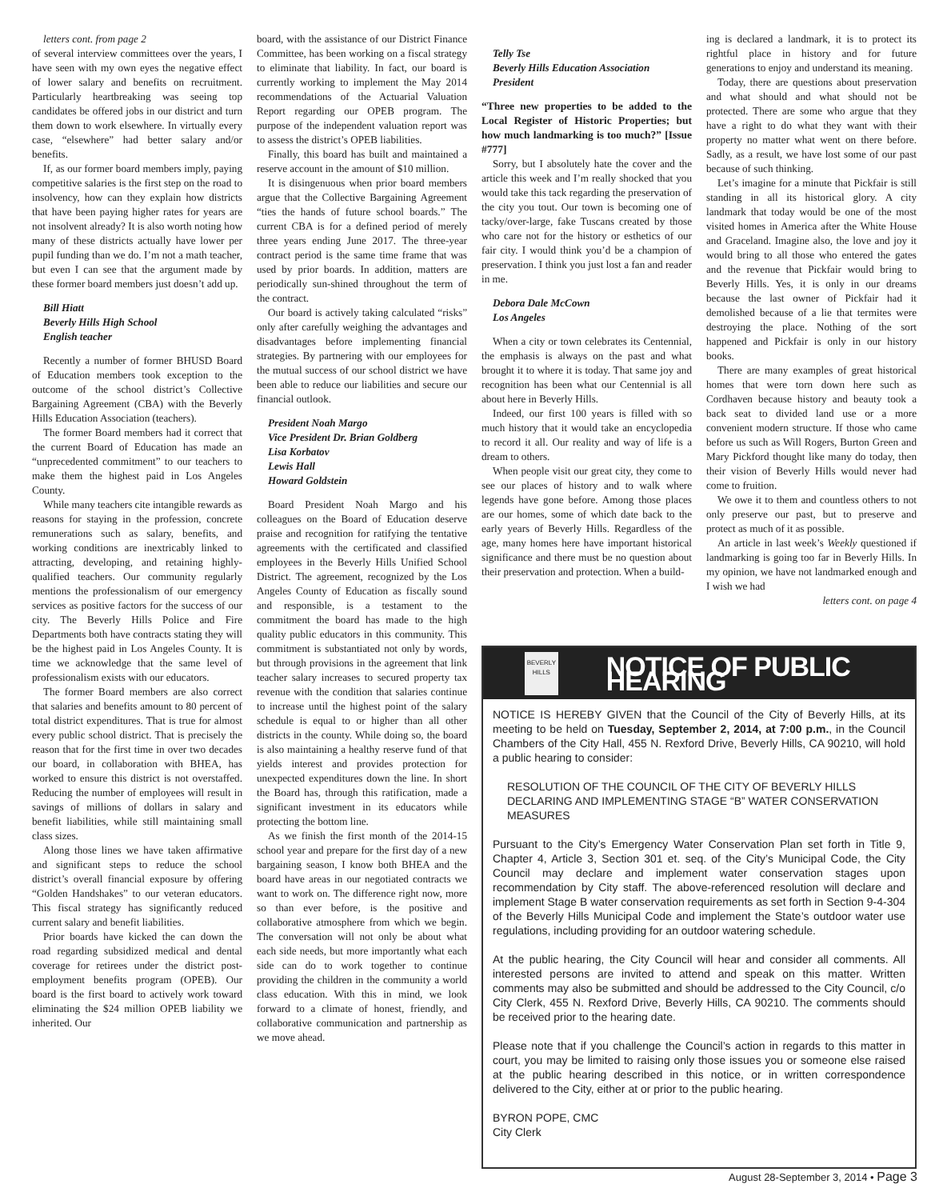letters cont. from page 2
of several interview committees over the years, I have seen with my own eyes the negative effect of lower salary and benefits on recruitment. Particularly heartbreaking was seeing top candidates be offered jobs in our district and turn them down to work elsewhere. In virtually every case, “elsewhere” had better salary and/or benefits.
If, as our former board members imply, paying competitive salaries is the first step on the road to insolvency, how can they explain how districts that have been paying higher rates for years are not insolvent already? It is also worth noting how many of these districts actually have lower per pupil funding than we do. I’m not a math teacher, but even I can see that the argument made by these former board members just doesn’t add up.
Bill Hiatt
Beverly Hills High School
English teacher
Recently a number of former BHUSD Board of Education members took exception to the outcome of the school district’s Collective Bargaining Agreement (CBA) with the Beverly Hills Education Association (teachers).
The former Board members had it correct that the current Board of Education has made an “unprecedented commitment” to our teachers to make them the highest paid in Los Angeles County.
While many teachers cite intangible rewards as reasons for staying in the profession, concrete remunerations such as salary, benefits, and working conditions are inextricably linked to attracting, developing, and retaining highly-qualified teachers. Our community regularly mentions the professionalism of our emergency services as positive factors for the success of our city. The Beverly Hills Police and Fire Departments both have contracts stating they will be the highest paid in Los Angeles County. It is time we acknowledge that the same level of professionalism exists with our educators.
The former Board members are also correct that salaries and benefits amount to 80 percent of total district expenditures. That is true for almost every public school district. That is precisely the reason that for the first time in over two decades our board, in collaboration with BHEA, has worked to ensure this district is not overstaffed. Reducing the number of employees will result in savings of millions of dollars in salary and benefit liabilities, while still maintaining small class sizes.
Along those lines we have taken affirmative and significant steps to reduce the school district’s overall financial exposure by offering “Golden Handshakes” to our veteran educators. This fiscal strategy has significantly reduced current salary and benefit liabilities.
Prior boards have kicked the can down the road regarding subsidized medical and dental coverage for retirees under the district post-employment benefits program (OPEB). Our board is the first board to actively work toward eliminating the $24 million OPEB liability we inherited. Our
board, with the assistance of our District Finance Committee, has been working on a fiscal strategy to eliminate that liability. In fact, our board is currently working to implement the May 2014 recommendations of the Actuarial Valuation Report regarding our OPEB program. The purpose of the independent valuation report was to assess the district’s OPEB liabilities.
Finally, this board has built and maintained a reserve account in the amount of $10 million.
It is disingenuous when prior board members argue that the Collective Bargaining Agreement “ties the hands of future school boards.” The current CBA is for a defined period of merely three years ending June 2017. The three-year contract period is the same time frame that was used by prior boards. In addition, matters are periodically sun-shined throughout the term of the contract.
Our board is actively taking calculated “risks” only after carefully weighing the advantages and disadvantages before implementing financial strategies. By partnering with our employees for the mutual success of our school district we have been able to reduce our liabilities and secure our financial outlook.
President Noah Margo
Vice President Dr. Brian Goldberg
Lisa Korbatov
Lewis Hall
Howard Goldstein
Board President Noah Margo and his colleagues on the Board of Education deserve praise and recognition for ratifying the tentative agreements with the certificated and classified employees in the Beverly Hills Unified School District. The agreement, recognized by the Los Angeles County of Education as fiscally sound and responsible, is a testament to the commitment the board has made to the high quality public educators in this community. This commitment is substantiated not only by words, but through provisions in the agreement that link teacher salary increases to secured property tax revenue with the condition that salaries continue to increase until the highest point of the salary schedule is equal to or higher than all other districts in the county. While doing so, the board is also maintaining a healthy reserve fund of that yields interest and provides protection for unexpected expenditures down the line. In short the Board has, through this ratification, made a significant investment in its educators while protecting the bottom line.
As we finish the first month of the 2014-15 school year and prepare for the first day of a new bargaining season, I know both BHEA and the board have areas in our negotiated contracts we want to work on. The difference right now, more so than ever before, is the positive and collaborative atmosphere from which we begin. The conversation will not only be about what each side needs, but more importantly what each side can do to work together to continue providing the children in the community a world class education. With this in mind, we look forward to a climate of honest, friendly, and collaborative communication and partnership as we move ahead.
Telly Tse
Beverly Hills Education Association
President
“Three new properties to be added to the Local Register of Historic Properties; but how much landmarking is too much?” [Issue #777]
Sorry, but I absolutely hate the cover and the article this week and I’m really shocked that you would take this tack regarding the preservation of the city you tout. Our town is becoming one of tacky/over-large, fake Tuscans created by those who care not for the history or esthetics of our fair city. I would think you’d be a champion of preservation. I think you just lost a fan and reader in me.
Debora Dale McCown
Los Angeles
When a city or town celebrates its Centennial, the emphasis is always on the past and what brought it to where it is today. That same joy and recognition has been what our Centennial is all about here in Beverly Hills.
Indeed, our first 100 years is filled with so much history that it would take an encyclopedia to record it all. Our reality and way of life is a dream to others.
When people visit our great city, they come to see our places of history and to walk where legends have gone before. Among those places are our homes, some of which date back to the early years of Beverly Hills. Regardless of the age, many homes here have important historical significance and there must be no question about their preservation and protection. When a build-
ing is declared a landmark, it is to protect its rightful place in history and for future generations to enjoy and understand its meaning.
Today, there are questions about preservation and what should and what should not be protected. There are some who argue that they have a right to do what they want with their property no matter what went on there before. Sadly, as a result, we have lost some of our past because of such thinking.
Let’s imagine for a minute that Pickfair is still standing in all its historical glory. A city landmark that today would be one of the most visited homes in America after the White House and Graceland. Imagine also, the love and joy it would bring to all those who entered the gates and the revenue that Pickfair would bring to Beverly Hills. Yes, it is only in our dreams because the last owner of Pickfair had it demolished because of a lie that termites were destroying the place. Nothing of the sort happened and Pickfair is only in our history books.
There are many examples of great historical homes that were torn down here such as Cordhaven because history and beauty took a back seat to divided land use or a more convenient modern structure. If those who came before us such as Will Rogers, Burton Green and Mary Pickford thought like many do today, then their vision of Beverly Hills would never had come to fruition.
We owe it to them and countless others to not only preserve our past, but to preserve and protect as much of it as possible.
An article in last week’s Weekly questioned if landmarking is going too far in Beverly Hills. In my opinion, we have not landmarked enough and I wish we had
letters cont. on page 4
BEVERLY
HILLS
NOTICE OF PUBLIC HEARING
NOTICE IS HEREBY GIVEN that the Council of the City of Beverly Hills, at its meeting to be held on Tuesday, September 2, 2014, at 7:00 p.m., in the Council Chambers of the City Hall, 455 N. Rexford Drive, Beverly Hills, CA 90210, will hold a public hearing to consider:
RESOLUTION OF THE COUNCIL OF THE CITY OF BEVERLY HILLS DECLARING AND IMPLEMENTING STAGE “B” WATER CONSERVATION MEASURES
Pursuant to the City’s Emergency Water Conservation Plan set forth in Title 9, Chapter 4, Article 3, Section 301 et. seq. of the City’s Municipal Code, the City Council may declare and implement water conservation stages upon recommendation by City staff. The above-referenced resolution will declare and implement Stage B water conservation requirements as set forth in Section 9-4-304 of the Beverly Hills Municipal Code and implement the State’s outdoor water use regulations, including providing for an outdoor watering schedule.
At the public hearing, the City Council will hear and consider all comments. All interested persons are invited to attend and speak on this matter. Written comments may also be submitted and should be addressed to the City Council, c/o City Clerk, 455 N. Rexford Drive, Beverly Hills, CA 90210. The comments should be received prior to the hearing date.
Please note that if you challenge the Council’s action in regards to this matter in court, you may be limited to raising only those issues you or someone else raised at the public hearing described in this notice, or in written correspondence delivered to the City, either at or prior to the public hearing.
BYRON POPE, CMC
City Clerk
August 28-September 3, 2014 • Page 3